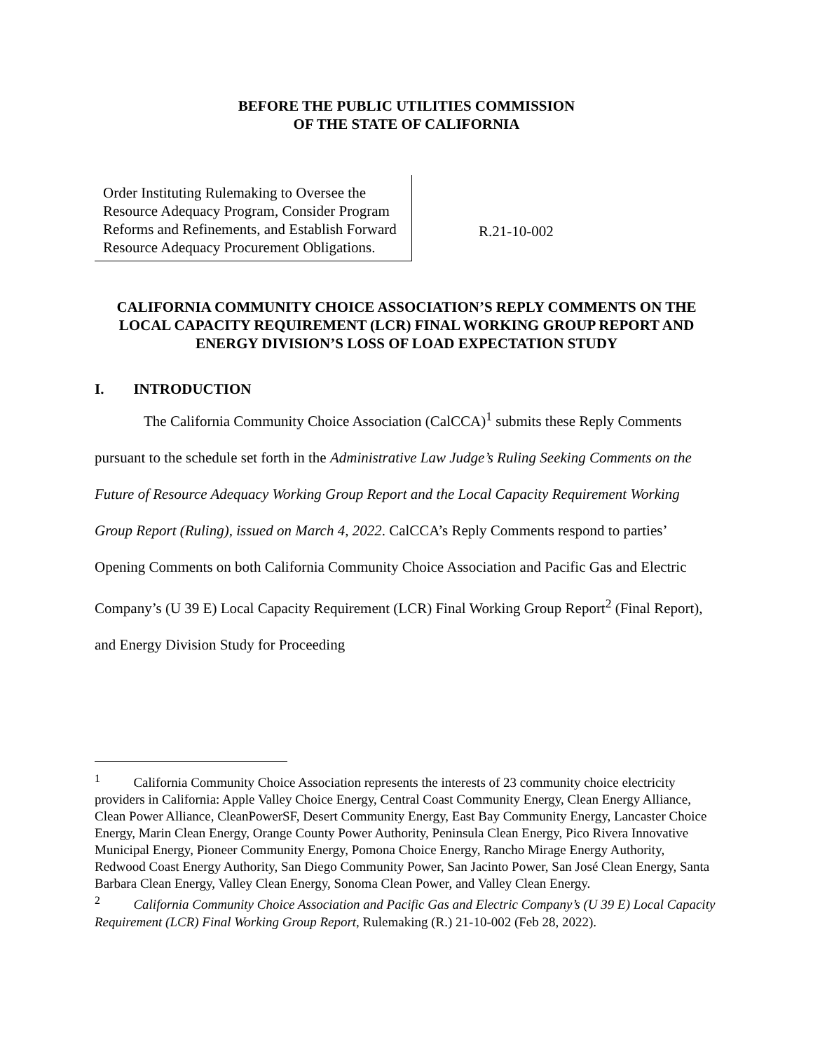BEFORE THE PUBLIC UTILITIES COMMISSION
OF THE STATE OF CALIFORNIA
Order Instituting Rulemaking to Oversee the Resource Adequacy Program, Consider Program Reforms and Refinements, and Establish Forward Resource Adequacy Procurement Obligations.
R.21-10-002
CALIFORNIA COMMUNITY CHOICE ASSOCIATION’S REPLY COMMENTS ON THE LOCAL CAPACITY REQUIREMENT (LCR) FINAL WORKING GROUP REPORT AND ENERGY DIVISION’S LOSS OF LOAD EXPECTATION STUDY
I. INTRODUCTION
The California Community Choice Association (CalCCA)<sup>1</sup> submits these Reply Comments pursuant to the schedule set forth in the Administrative Law Judge’s Ruling Seeking Comments on the Future of Resource Adequacy Working Group Report and the Local Capacity Requirement Working Group Report (Ruling), issued on March 4, 2022. CalCCA’s Reply Comments respond to parties’ Opening Comments on both California Community Choice Association and Pacific Gas and Electric Company’s (U 39 E) Local Capacity Requirement (LCR) Final Working Group Report<sup>2</sup> (Final Report), and Energy Division Study for Proceeding
<sup>1</sup> California Community Choice Association represents the interests of 23 community choice electricity providers in California: Apple Valley Choice Energy, Central Coast Community Energy, Clean Energy Alliance, Clean Power Alliance, CleanPowerSF, Desert Community Energy, East Bay Community Energy, Lancaster Choice Energy, Marin Clean Energy, Orange County Power Authority, Peninsula Clean Energy, Pico Rivera Innovative Municipal Energy, Pioneer Community Energy, Pomona Choice Energy, Rancho Mirage Energy Authority, Redwood Coast Energy Authority, San Diego Community Power, San Jacinto Power, San José Clean Energy, Santa Barbara Clean Energy, Valley Clean Energy, Sonoma Clean Power, and Valley Clean Energy.
<sup>2</sup> California Community Choice Association and Pacific Gas and Electric Company’s (U 39 E) Local Capacity Requirement (LCR) Final Working Group Report, Rulemaking (R.) 21-10-002 (Feb 28, 2022).